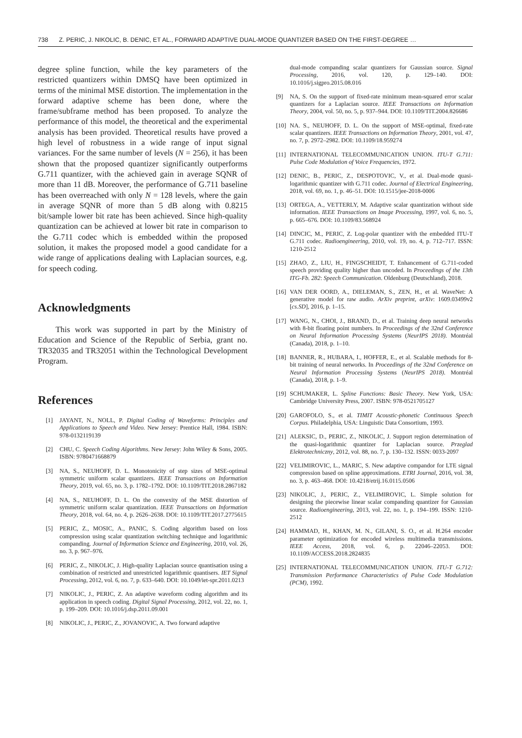738 Z. PERIC, J. NIKOLIC, B. DENIC, ET AL., FORWARD ADAPTIVE DUAL-MODE QUANTIZER BASED ON THE FIRST-DEGREE …
degree spline function, while the key parameters of the restricted quantizers within DMSQ have been optimized in terms of the minimal MSE distortion. The implementation in the forward adaptive scheme has been done, where the frame/subframe method has been proposed. To analyze the performance of this model, the theoretical and the experimental analysis has been provided. Theoretical results have proved a high level of robustness in a wide range of input signal variances. For the same number of levels (N = 256), it has been shown that the proposed quantizer significantly outperforms G.711 quantizer, with the achieved gain in average SQNR of more than 11 dB. Moreover, the performance of G.711 baseline has been overreached with only N = 128 levels, where the gain in average SQNR of more than 5 dB along with 0.8215 bit/sample lower bit rate has been achieved. Since high-quality quantization can be achieved at lower bit rate in comparison to the G.711 codec which is embedded within the proposed solution, it makes the proposed model a good candidate for a wide range of applications dealing with Laplacian sources, e.g. for speech coding.
Acknowledgments
This work was supported in part by the Ministry of Education and Science of the Republic of Serbia, grant no. TR32035 and TR32051 within the Technological Development Program.
References
[1] JAYANT, N., NOLL, P. Digital Coding of Waveforms: Principles and Applications to Speech and Video. New Jersey: Prentice Hall, 1984. ISBN: 978-0132119139
[2] CHU, C. Speech Coding Algorithms. New Jersey: John Wiley & Sons, 2005. ISBN: 9780471668879
[3] NA, S., NEUHOFF, D. L. Monotonicity of step sizes of MSE-optimal symmetric uniform scalar quantizers. IEEE Transactions on Information Theory, 2019, vol. 65, no. 3, p. 1782–1792. DOI: 10.1109/TIT.2018.2867182
[4] NA, S., NEUHOFF, D. L. On the convexity of the MSE distortion of symmetric uniform scalar quantization. IEEE Transactions on Information Theory, 2018, vol. 64, no. 4, p. 2626–2638. DOI: 10.1109/TIT.2017.2775615
[5] PERIC, Z., MOSIC, A., PANIC, S. Coding algorithm based on loss compression using scalar quantization switching technique and logarithmic companding. Journal of Information Science and Engineering, 2010, vol. 26, no. 3, p. 967–976.
[6] PERIC, Z., NIKOLIC, J. High-quality Laplacian source quantisation using a combination of restricted and unrestricted logarithmic quantisers. IET Signal Processing, 2012, vol. 6, no. 7, p. 633–640. DOI: 10.1049/iet-spr.2011.0213
[7] NIKOLIC, J., PERIC, Z. An adaptive waveform coding algorithm and its application in speech coding. Digital Signal Processing, 2012, vol. 22, no. 1, p. 199–209. DOI: 10.1016/j.dsp.2011.09.001
[8] NIKOLIC, J., PERIC, Z., JOVANOVIC, A. Two forward adaptive
dual-mode companding scalar quantizers for Gaussian source. Signal Processing, 2016, vol. 120, p. 129–140. DOI: 10.1016/j.sigpro.2015.08.016
[9] NA, S. On the support of fixed-rate minimum mean-squared error scalar quantizers for a Laplacian source. IEEE Transactions on Information Theory, 2004, vol. 50, no. 5, p. 937–944. DOI: 10.1109/TIT.2004.826686
[10] NA. S., NEUHOFF, D. L. On the support of MSE-optimal, fixed-rate scalar quantizers. IEEE Transactions on Information Theory, 2001, vol. 47, no. 7, p. 2972–2982. DOI: 10.1109/18.959274
[11] INTERNATIONAL TELECOMMUNICATION UNION. ITU-T G.711: Pulse Code Modulation of Voice Frequencies, 1972.
[12] DENIC, B., PERIC, Z., DESPOTOVIC, V., et al. Dual-mode quasi-logarithmic quantizer with G.711 codec. Journal of Electrical Engineering, 2018, vol. 69, no. 1, p. 46–51. DOI: 10.1515/jee-2018-0006
[13] ORTEGA, A., VETTERLY, M. Adaptive scalar quantization without side information. IEEE Transactions on Image Processing, 1997, vol. 6, no. 5, p. 665–676. DOI: 10.1109/83.568924
[14] DINCIC, M., PERIC, Z. Log-polar quantizer with the embedded ITU-T G.711 codec. Radioengineering, 2010, vol. 19, no. 4, p. 712–717. ISSN: 1210-2512
[15] ZHAO, Z., LIU, H., FINGSCHEIDT, T. Enhancement of G.711-coded speech providing quality higher than uncoded. In Proceedings of the 13th ITG-Fb. 282: Speech Communication. Oldenburg (Deutschland), 2018.
[16] VAN DER OORD, A., DIELEMAN, S., ZEN, H., et al. WaveNet: A generative model for raw audio. ArXiv preprint, arXiv: 1609.03499v2 [cs.SD], 2016, p. 1–15.
[17] WANG, N., CHOI, J., BRAND, D., et al. Training deep neural networks with 8-bit floating point numbers. In Proceedings of the 32nd Conference on Neural Information Processing Systems (NeurIPS 2018). Montréal (Canada), 2018, p. 1–10.
[18] BANNER, R., HUBARA, I., HOFFER, E., et al. Scalable methods for 8-bit training of neural networks. In Proceedings of the 32nd Conference on Neural Information Processing Systems (NeurIPS 2018). Montréal (Canada), 2018, p. 1–9.
[19] SCHUMAKER, L. Spline Functions: Basic Theory. New York, USA: Cambridge University Press, 2007. ISBN: 978-0521705127
[20] GAROFOLO, S., et al. TIMIT Acoustic-phonetic Continuous Speech Corpus. Philadelphia, USA: Linguistic Data Consortium, 1993.
[21] ALEKSIC, D., PERIC, Z., NIKOLIC, J. Support region determination of the quasi-logarithmic quantizer for Laplacian source. Przeglad Elektrotechniczny, 2012, vol. 88, no. 7, p. 130–132. ISSN: 0033-2097
[22] VELIMIROVIC, L., MARIC, S. New adaptive compandor for LTE signal compression based on spline approximations. ETRI Journal, 2016, vol. 38, no. 3, p. 463–468. DOI: 10.4218/etrij.16.0115.0506
[23] NIKOLIC, J., PERIC, Z., VELIMIROVIC, L. Simple solution for designing the piecewise linear scalar companding quantizer for Gaussian source. Radioengineering, 2013, vol. 22, no. 1, p. 194–199. ISSN: 1210-2512
[24] HAMMAD, H., KHAN, M. N., GILANI, S. O., et al. H.264 encoder parameter optimization for encoded wireless multimedia transmissions. IEEE Access, 2018, vol. 6, p. 22046–22053. DOI: 10.1109/ACCESS.2018.2824835
[25] INTERNATIONAL TELECOMMUNICATION UNION. ITU-T G.712: Transmission Performance Characteristics of Pulse Code Modulation (PCM), 1992.